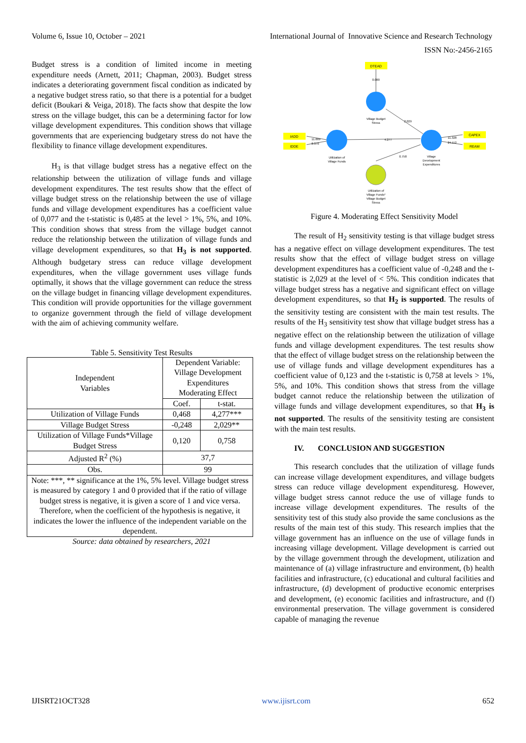Volume 6, Issue 10, October – 2021 International Journal of Innovative Science and Research Technology
ISSN No:-2456-2165
Budget stress is a condition of limited income in meeting expenditure needs (Arnett, 2011; Chapman, 2003). Budget stress indicates a deteriorating government fiscal condition as indicated by a negative budget stress ratio, so that there is a potential for a budget deficit (Boukari & Veiga, 2018). The facts show that despite the low stress on the village budget, this can be a determining factor for low village development expenditures. This condition shows that village governments that are experiencing budgetary stress do not have the flexibility to finance village development expenditures.
H<sub>3</sub> is that village budget stress has a negative effect on the relationship between the utilization of village funds and village development expenditures. The test results show that the effect of village budget stress on the relationship between the use of village funds and village development expenditures has a coefficient value of 0,077 and the t-statistic is 0,485 at the level > 1%, 5%, and 10%. This condition shows that stress from the village budget cannot reduce the relationship between the utilization of village funds and village development expenditures, so that H<sub>3</sub> is not supported. Although budgetary stress can reduce village development expenditures, when the village government uses village funds optimally, it shows that the village government can reduce the stress on the village budget in financing village development expenditures. This condition will provide opportunities for the village government to organize government through the field of village development with the aim of achieving community welfare.
Table 5. Sensitivity Test Results
| Independent Variables | Dependent Variable: Village Development Expenditures Moderating Effect | |
| --- | --- | --- |
| | Coef. | t-stat. |
| Utilization of Village Funds | 0,468 | 4,277*** |
| Village Budget Stress | -0,248 | 2,029** |
| Utilization of Village Funds*Village Budget Stress | 0,120 | 0,758 |
| Adjusted R<sup>2</sup> (%) | 37,7 | |
| Obs. | 99 | |
| Note: ***, ** significance at the 1%, 5% level. Village budget stress is measured by category 1 and 0 provided that if the ratio of village budget stress is negative, it is given a score of 1 and vice versa. Therefore, when the coefficient of the hypothesis is negative, it indicates the lower the influence of the independent variable on the dependent. | | |
Source: data obtained by researchers, 2021
DTEAD
0.000
Village Budget
Stress
2.029
IADD
IDDE
11.669
8.370
Utilization of
Village Funds
4.277
Village
Development
Expenditures
11.328
24.112
CAPEX
REAM
0.758
Utilization of
Village Funds*
Village Budget
Stress
Figure 4. Moderating Effect Sensitivity Model
The result of H<sub>2</sub> sensitivity testing is that village budget stress has a negative effect on village development expenditures. The test results show that the effect of village budget stress on village development expenditures has a coefficient value of -0,248 and the t-statistic is 2,029 at the level of < 5%. This condition indicates that village budget stress has a negative and significant effect on village development expenditures, so that H<sub>2</sub> is supported. The results of the sensitivity testing are consistent with the main test results. The results of the H<sub>3</sub> sensitivity test show that village budget stress has a negative effect on the relationship between the utilization of village funds and village development expenditures. The test results show that the effect of village budget stress on the relationship between the use of village funds and village development expenditures has a coefficient value of 0,123 and the t-statistic is 0,758 at levels > 1%, 5%, and 10%. This condition shows that stress from the village budget cannot reduce the relationship between the utilization of village funds and village development expenditures, so that H<sub>3</sub> is not supported. The results of the sensitivity testing are consistent with the main test results.
IV. CONCLUSION AND SUGGESTION
This research concludes that the utilization of village funds can increase village development expenditures, and village budgets stress can reduce village development expendituresg. However, village budget stress cannot reduce the use of village funds to increase village development expenditures. The results of the sensitivity test of this study also provide the same conclusions as the results of the main test of this study. This research implies that the village government has an influence on the use of village funds in increasing village development. Village development is carried out by the village government through the development, utilization and maintenance of (a) village infrastructure and environment, (b) health facilities and infrastructure, (c) educational and cultural facilities and infrastructure, (d) development of productive economic enterprises and development, (e) economic facilities and infrastructure, and (f) environmental preservation. The village government is considered capable of managing the revenue
IJISRT21OCT328 www.ijisrt.com 652